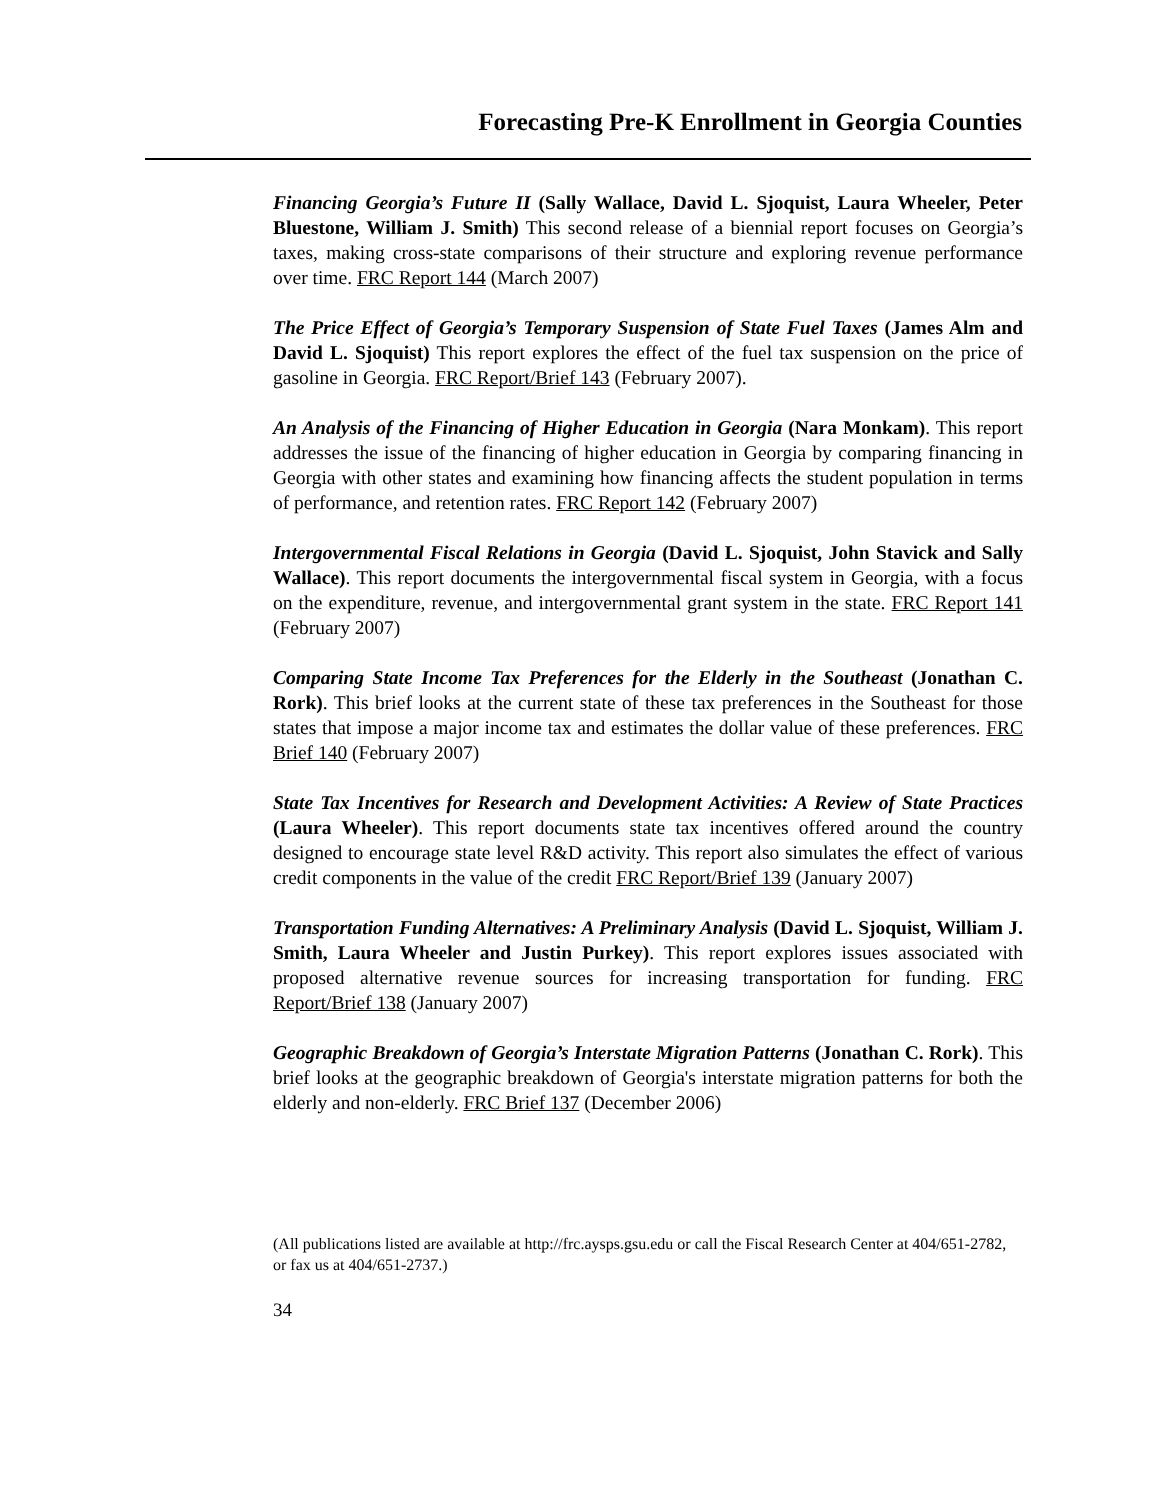Forecasting Pre-K Enrollment in Georgia Counties
Financing Georgia’s Future II (Sally Wallace, David L. Sjoquist, Laura Wheeler, Peter Bluestone, William J. Smith) This second release of a biennial report focuses on Georgia’s taxes, making cross-state comparisons of their structure and exploring revenue performance over time. FRC Report 144 (March 2007)
The Price Effect of Georgia’s Temporary Suspension of State Fuel Taxes (James Alm and David L. Sjoquist) This report explores the effect of the fuel tax suspension on the price of gasoline in Georgia. FRC Report/Brief 143 (February 2007).
An Analysis of the Financing of Higher Education in Georgia (Nara Monkam). This report addresses the issue of the financing of higher education in Georgia by comparing financing in Georgia with other states and examining how financing affects the student population in terms of performance, and retention rates. FRC Report 142 (February 2007)
Intergovernmental Fiscal Relations in Georgia (David L. Sjoquist, John Stavick and Sally Wallace). This report documents the intergovernmental fiscal system in Georgia, with a focus on the expenditure, revenue, and intergovernmental grant system in the state. FRC Report 141 (February 2007)
Comparing State Income Tax Preferences for the Elderly in the Southeast (Jonathan C. Rork). This brief looks at the current state of these tax preferences in the Southeast for those states that impose a major income tax and estimates the dollar value of these preferences. FRC Brief 140 (February 2007)
State Tax Incentives for Research and Development Activities: A Review of State Practices (Laura Wheeler). This report documents state tax incentives offered around the country designed to encourage state level R&D activity. This report also simulates the effect of various credit components in the value of the credit FRC Report/Brief 139 (January 2007)
Transportation Funding Alternatives: A Preliminary Analysis (David L. Sjoquist, William J. Smith, Laura Wheeler and Justin Purkey). This report explores issues associated with proposed alternative revenue sources for increasing transportation for funding. FRC Report/Brief 138 (January 2007)
Geographic Breakdown of Georgia’s Interstate Migration Patterns (Jonathan C. Rork). This brief looks at the geographic breakdown of Georgia's interstate migration patterns for both the elderly and non-elderly. FRC Brief 137 (December 2006)
(All publications listed are available at http://frc.aysps.gsu.edu or call the Fiscal Research Center at 404/651-2782, or fax us at 404/651-2737.)
34